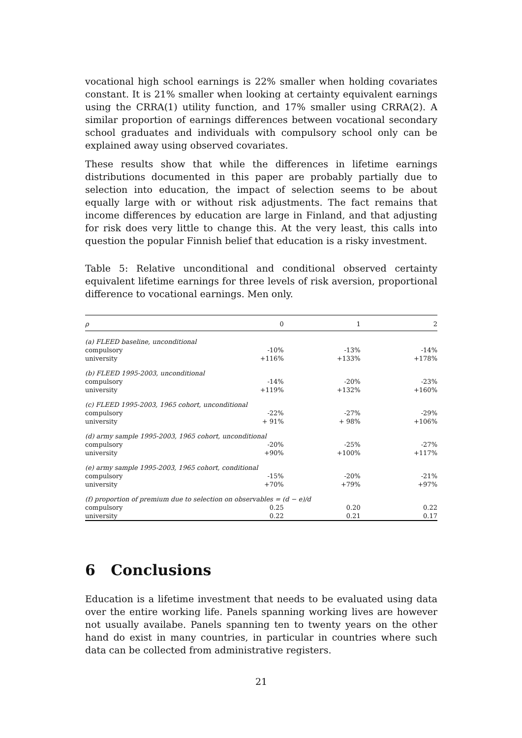vocational high school earnings is 22% smaller when holding covariates constant. It is 21% smaller when looking at certainty equivalent earnings using the CRRA(1) utility function, and 17% smaller using CRRA(2). A similar proportion of earnings differences between vocational secondary school graduates and individuals with compulsory school only can be explained away using observed covariates.
These results show that while the differences in lifetime earnings distributions documented in this paper are probably partially due to selection into education, the impact of selection seems to be about equally large with or without risk adjustments. The fact remains that income differences by education are large in Finland, and that adjusting for risk does very little to change this. At the very least, this calls into question the popular Finnish belief that education is a risky investment.
Table 5: Relative unconditional and conditional observed certainty equivalent lifetime earnings for three levels of risk aversion, proportional difference to vocational earnings. Men only.
| ρ | 0 | 1 | 2 |
| --- | --- | --- | --- |
| (a) FLEED baseline, unconditional | | | |
| compulsory | -10% | -13% | -14% |
| university | +116% | +133% | +178% |
| (b) FLEED 1995-2003, unconditional | | | |
| compulsory | -14% | -20% | -23% |
| university | +119% | +132% | +160% |
| (c) FLEED 1995-2003, 1965 cohort, unconditional | | | |
| compulsory | -22% | -27% | -29% |
| university | + 91% | + 98% | +106% |
| (d) army sample 1995-2003, 1965 cohort, unconditional | | | |
| compulsory | -20% | -25% | -27% |
| university | +90% | +100% | +117% |
| (e) army sample 1995-2003, 1965 cohort, conditional | | | |
| compulsory | -15% | -20% | -21% |
| university | +70% | +79% | +97% |
| (f) proportion of premium due to selection on observables = (d − e)/d | | | |
| compulsory | 0.25 | 0.20 | 0.22 |
| university | 0.22 | 0.21 | 0.17 |
6 Conclusions
Education is a lifetime investment that needs to be evaluated using data over the entire working life. Panels spanning working lives are however not usually availabe. Panels spanning ten to twenty years on the other hand do exist in many countries, in particular in countries where such data can be collected from administrative registers.
21